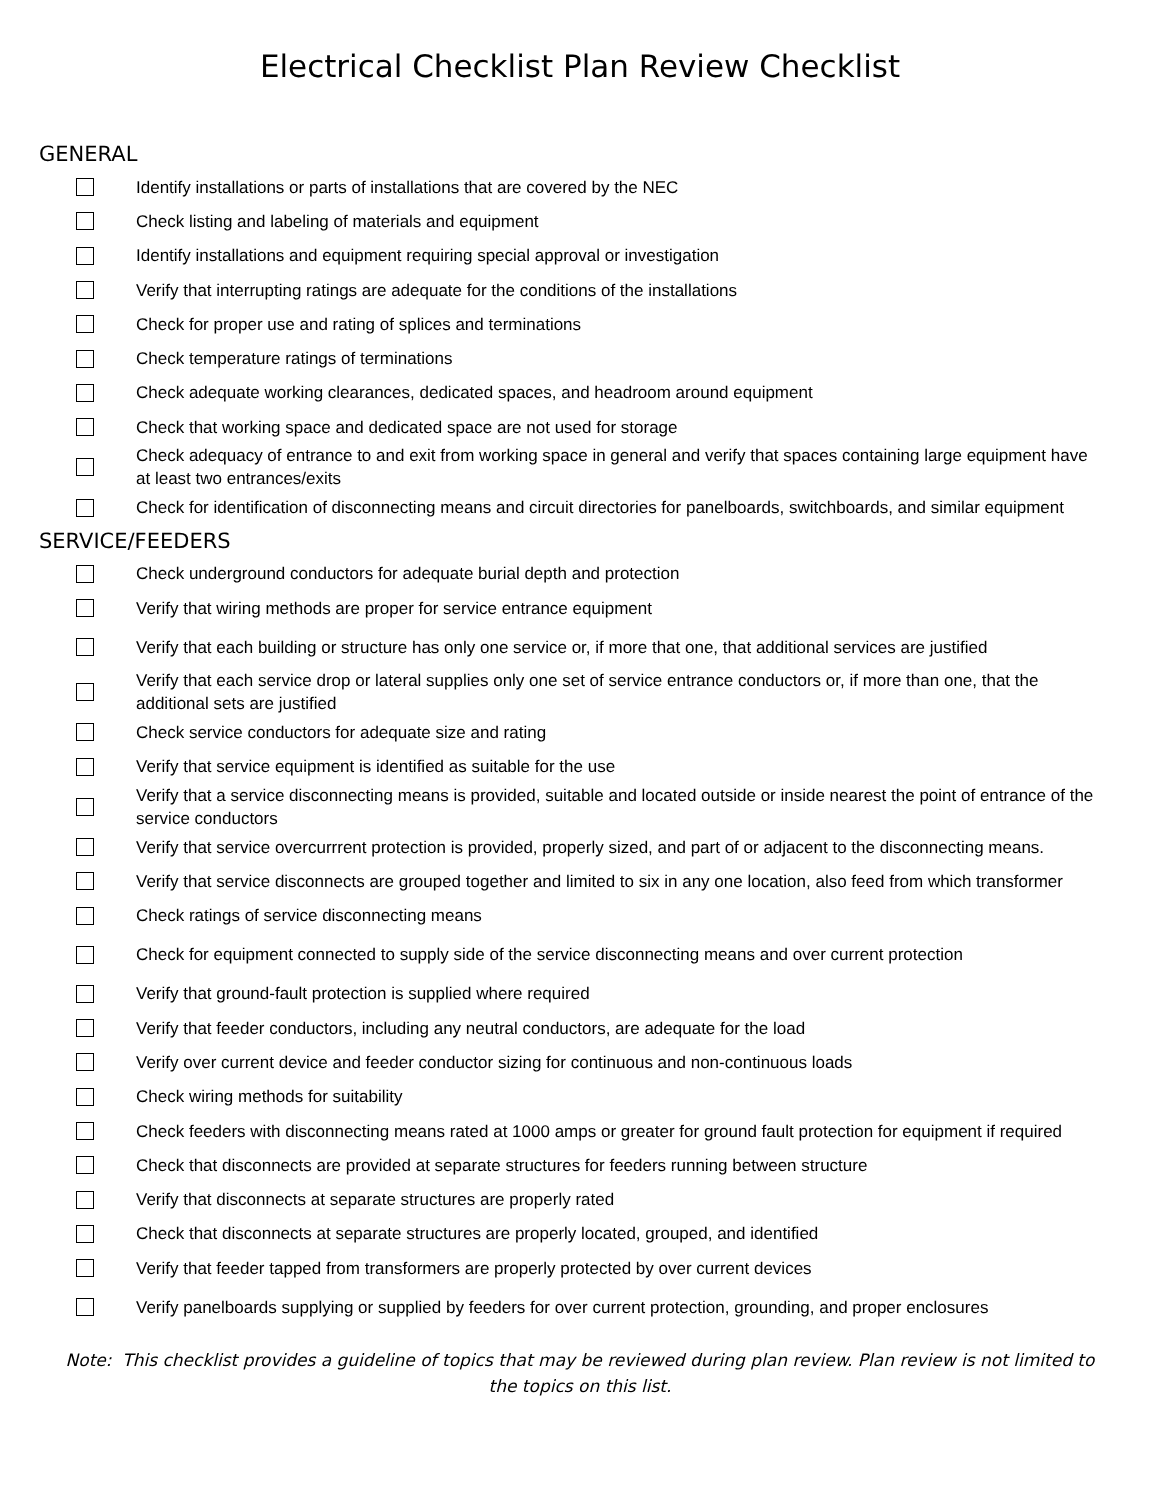Electrical Checklist Plan Review Checklist
GENERAL
Identify installations or parts of installations that are covered by the NEC
Check listing and labeling of materials and equipment
Identify installations and equipment requiring special approval or investigation
Verify that interrupting ratings are adequate for the conditions of the installations
Check for proper use and rating of splices and terminations
Check temperature ratings of terminations
Check adequate working clearances, dedicated spaces, and headroom around equipment
Check that working space and dedicated space are not used for storage
Check adequacy of entrance to and exit from working space in general and verify that spaces containing large equipment have at least two entrances/exits
Check for identification of disconnecting means and circuit directories for panelboards, switchboards, and similar equipment
SERVICE/FEEDERS
Check underground conductors for adequate burial depth and protection
Verify that wiring methods are proper for service entrance equipment
Verify that each building or structure has only one service or, if more that one, that additional services are justified
Verify that each service drop or lateral supplies only one set of service entrance conductors or, if more than one, that the additional sets are justified
Check service conductors for adequate size and rating
Verify that service equipment is identified as suitable for the use
Verify that a service disconnecting means is provided, suitable and located outside or inside nearest the point of entrance of the service conductors
Verify that service overcurrrent protection is provided, properly sized, and part of or adjacent to the disconnecting means.
Verify that service disconnects are grouped together and limited to six in any one location, also feed from which transformer
Check ratings of service disconnecting means
Check for equipment connected to supply side of the service disconnecting means and over current protection
Verify that ground-fault protection is supplied where required
Verify that feeder conductors, including any neutral conductors, are adequate for the load
Verify over current device and feeder conductor sizing for continuous and non-continuous loads
Check wiring methods for suitability
Check feeders with disconnecting means rated at 1000 amps or greater for ground fault protection for equipment if required
Check that disconnects are provided at separate structures for feeders running between structure
Verify that disconnects at separate structures are properly rated
Check that disconnects at separate structures are properly located, grouped, and identified
Verify that feeder tapped from transformers are properly protected by over current devices
Verify panelboards supplying or supplied by feeders for over current protection, grounding, and proper enclosures
Note: This checklist provides a guideline of topics that may be reviewed during plan review. Plan review is not limited to the topics on this list.